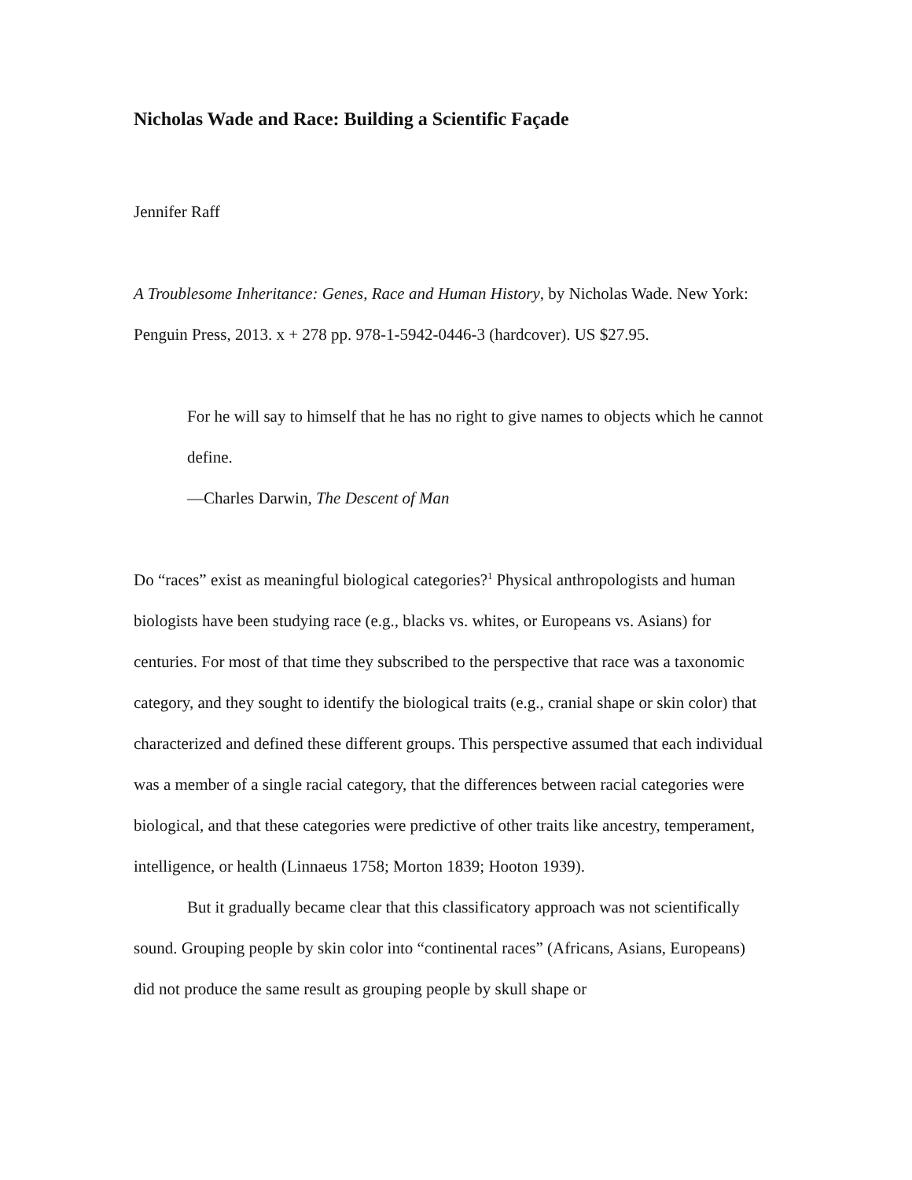Nicholas Wade and Race: Building a Scientific Façade
Jennifer Raff
A Troublesome Inheritance: Genes, Race and Human History, by Nicholas Wade. New York: Penguin Press, 2013. x + 278 pp. 978-1-5942-0446-3 (hardcover). US $27.95.
For he will say to himself that he has no right to give names to objects which he cannot define.
—Charles Darwin, The Descent of Man
Do “races” exist as meaningful biological categories?<sup>1</sup> Physical anthropologists and human biologists have been studying race (e.g., blacks vs. whites, or Europeans vs. Asians) for centuries. For most of that time they subscribed to the perspective that race was a taxonomic category, and they sought to identify the biological traits (e.g., cranial shape or skin color) that characterized and defined these different groups. This perspective assumed that each individual was a member of a single racial category, that the differences between racial categories were biological, and that these categories were predictive of other traits like ancestry, temperament, intelligence, or health (Linnaeus 1758; Morton 1839; Hooton 1939).
But it gradually became clear that this classificatory approach was not scientifically sound. Grouping people by skin color into “continental races” (Africans, Asians, Europeans) did not produce the same result as grouping people by skull shape or